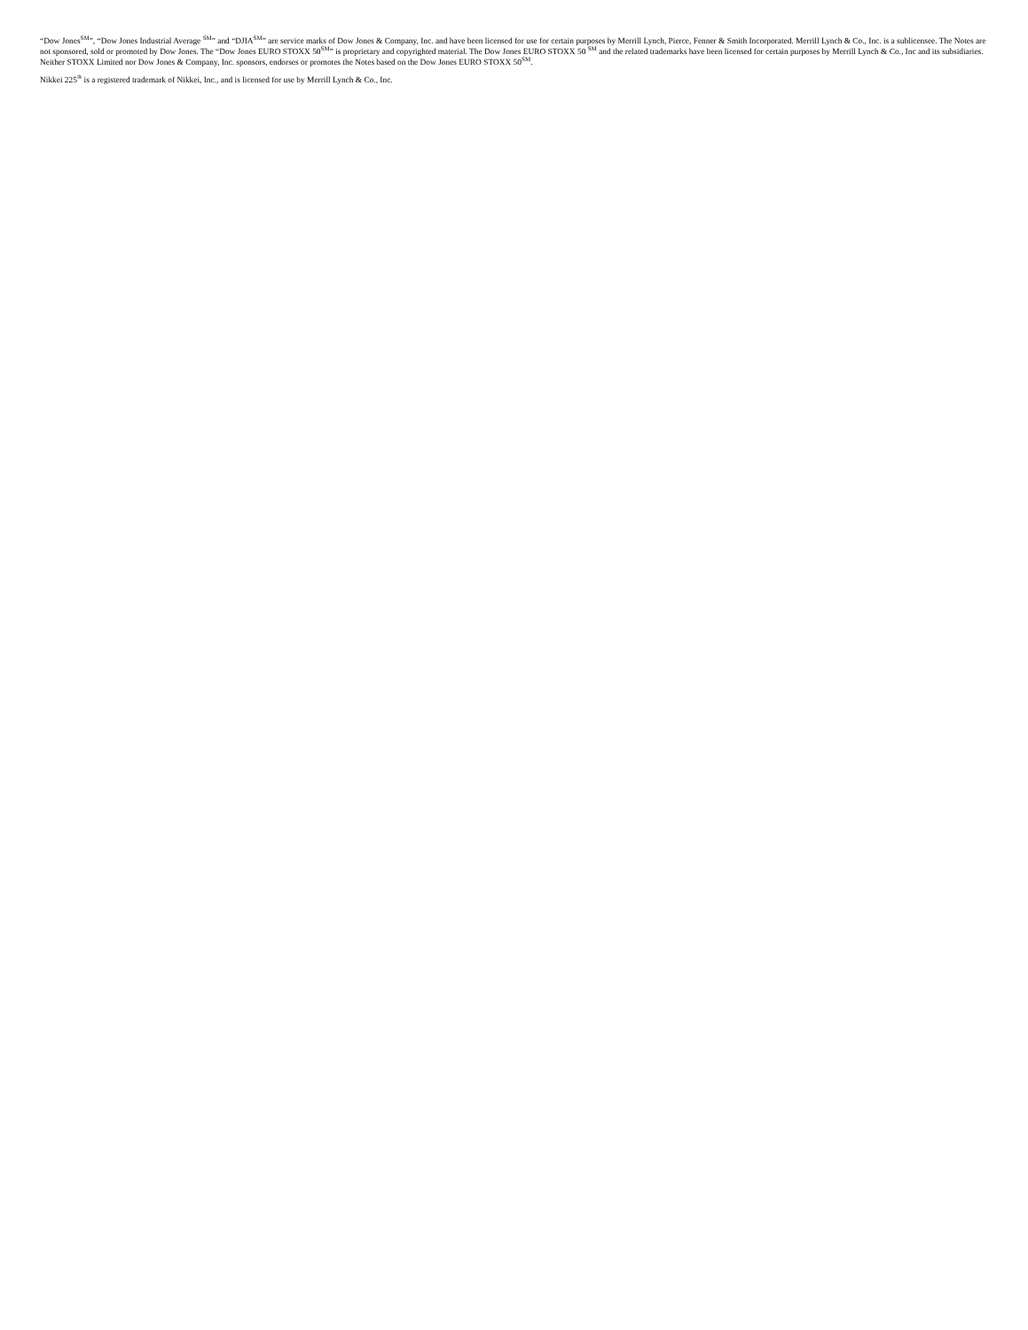“Dow Jones<sup>SM</sup>”, “Dow Jones Industrial Average <sup>SM</sup>” and “DJIA<sup>SM</sup>” are service marks of Dow Jones & Company, Inc. and have been licensed for use for certain purposes by Merrill Lynch, Pierce, Fenner & Smith Incorporated. Merrill Lynch & Co., Inc. is a sublicensee. The Notes are not sponsored, sold or promoted by Dow Jones. The “Dow Jones EURO STOXX 50<sup>SM</sup>” is proprietary and copyrighted material. The Dow Jones EURO STOXX 50 <sup>SM</sup> and the related trademarks have been licensed for certain purposes by Merrill Lynch & Co., Inc and its subsidiaries. Neither STOXX Limited nor Dow Jones & Company, Inc. sponsors, endorses or promotes the Notes based on the Dow Jones EURO STOXX 50<sup>SM</sup>.
Nikkei 225<sup>®</sup> is a registered trademark of Nikkei, Inc., and is licensed for use by Merrill Lynch & Co., Inc.